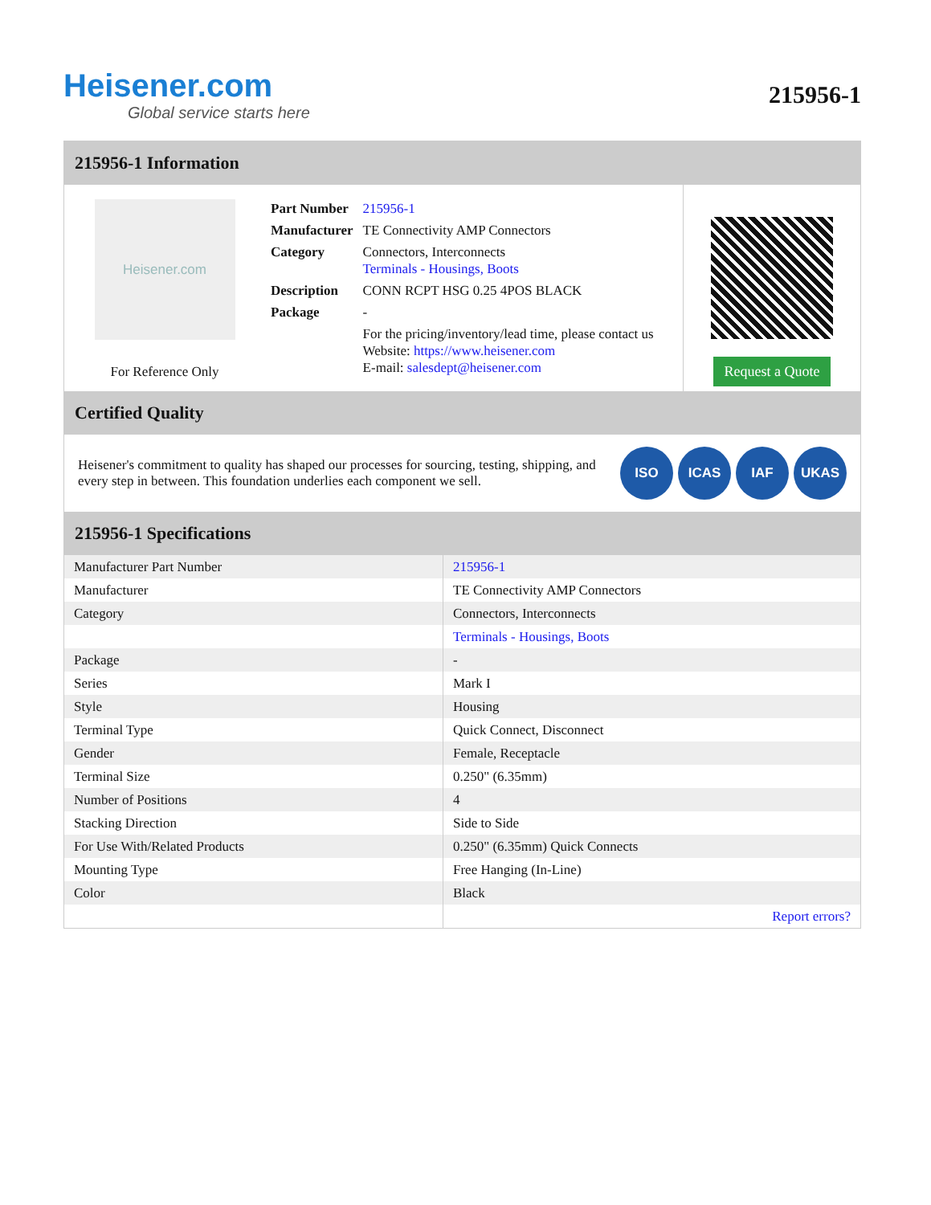Heisener.com
Global service starts here
215956-1
215956-1 Information
Heisener.com
For Reference Only
| Part Number | 215956-1 |
| Manufacturer | TE Connectivity AMP Connectors |
| Category | Connectors, Interconnects Terminals - Housings, Boots |
| Description | CONN RCPT HSG 0.25 4POS BLACK |
| Package | - |
| | For the pricing/inventory/lead time, please contact us Website: https://www.heisener.com E-mail: salesdept@heisener.com |
Request a Quote
Certified Quality
Heisener's commitment to quality has shaped our processes for sourcing, testing, shipping, and every step in between. This foundation underlies each component we sell.
ISO ICAS IAF UKAS
215956-1 Specifications
| Manufacturer Part Number | 215956-1 |
| Manufacturer | TE Connectivity AMP Connectors |
| Category | Connectors, Interconnects |
| | Terminals - Housings, Boots |
| Package | - |
| Series | Mark I |
| Style | Housing |
| Terminal Type | Quick Connect, Disconnect |
| Gender | Female, Receptacle |
| Terminal Size | 0.250" (6.35mm) |
| Number of Positions | 4 |
| Stacking Direction | Side to Side |
| For Use With/Related Products | 0.250" (6.35mm) Quick Connects |
| Mounting Type | Free Hanging (In-Line) |
| Color | Black |
| | Report errors? |